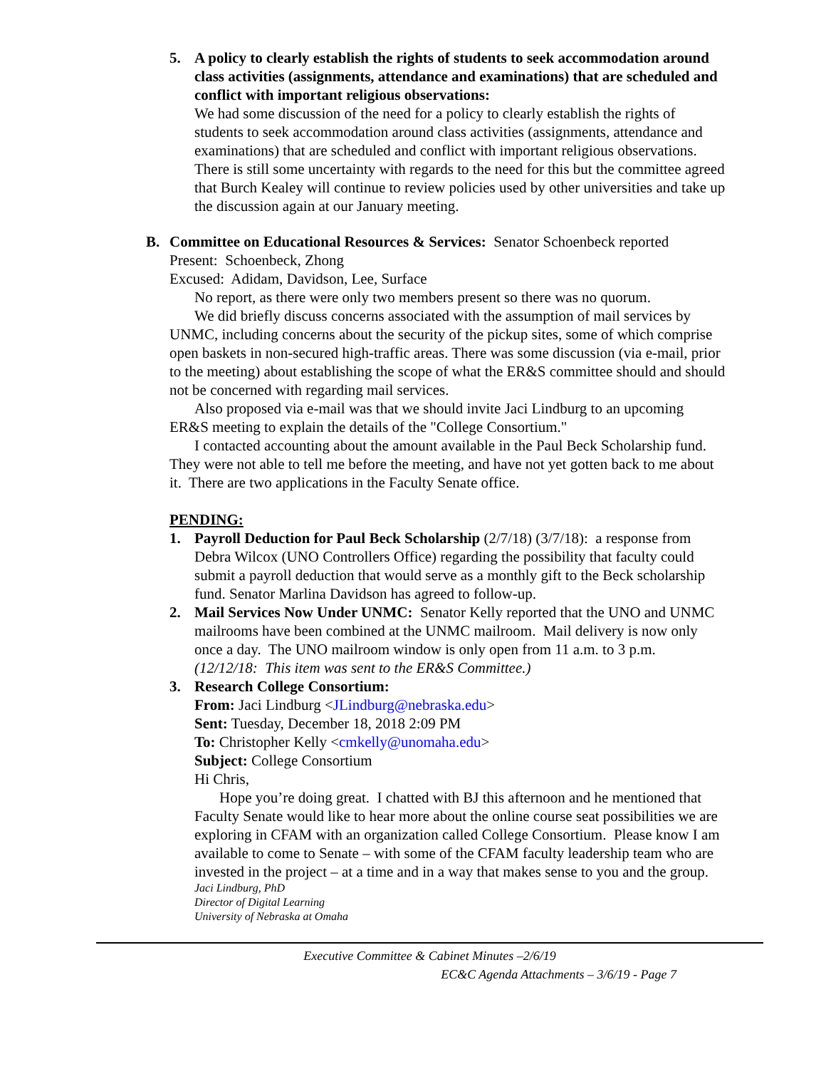5. A policy to clearly establish the rights of students to seek accommodation around class activities (assignments, attendance and examinations) that are scheduled and conflict with important religious observations:
We had some discussion of the need for a policy to clearly establish the rights of students to seek accommodation around class activities (assignments, attendance and examinations) that are scheduled and conflict with important religious observations. There is still some uncertainty with regards to the need for this but the committee agreed that Burch Kealey will continue to review policies used by other universities and take up the discussion again at our January meeting.
B. Committee on Educational Resources & Services: Senator Schoenbeck reported
Present: Schoenbeck, Zhong
Excused: Adidam, Davidson, Lee, Surface
No report, as there were only two members present so there was no quorum.
We did briefly discuss concerns associated with the assumption of mail services by UNMC, including concerns about the security of the pickup sites, some of which comprise open baskets in non-secured high-traffic areas. There was some discussion (via e-mail, prior to the meeting) about establishing the scope of what the ER&S committee should and should not be concerned with regarding mail services.
Also proposed via e-mail was that we should invite Jaci Lindburg to an upcoming ER&S meeting to explain the details of the "College Consortium."
I contacted accounting about the amount available in the Paul Beck Scholarship fund. They were not able to tell me before the meeting, and have not yet gotten back to me about it. There are two applications in the Faculty Senate office.
PENDING:
1. Payroll Deduction for Paul Beck Scholarship (2/7/18) (3/7/18): a response from Debra Wilcox (UNO Controllers Office) regarding the possibility that faculty could submit a payroll deduction that would serve as a monthly gift to the Beck scholarship fund. Senator Marlina Davidson has agreed to follow-up.
2. Mail Services Now Under UNMC: Senator Kelly reported that the UNO and UNMC mailrooms have been combined at the UNMC mailroom. Mail delivery is now only once a day. The UNO mailroom window is only open from 11 a.m. to 3 p.m.
(12/12/18: This item was sent to the ER&S Committee.)
3. Research College Consortium:
From: Jaci Lindburg <JLindburg@nebraska.edu>
Sent: Tuesday, December 18, 2018 2:09 PM
To: Christopher Kelly <cmkelly@unomaha.edu>
Subject: College Consortium
Hi Chris,
Hope you’re doing great. I chatted with BJ this afternoon and he mentioned that Faculty Senate would like to hear more about the online course seat possibilities we are exploring in CFAM with an organization called College Consortium. Please know I am available to come to Senate – with some of the CFAM faculty leadership team who are invested in the project – at a time and in a way that makes sense to you and the group.
Jaci Lindburg, PhD
Director of Digital Learning
University of Nebraska at Omaha
Executive Committee & Cabinet Minutes –2/6/19
EC&C Agenda Attachments – 3/6/19 - Page 7